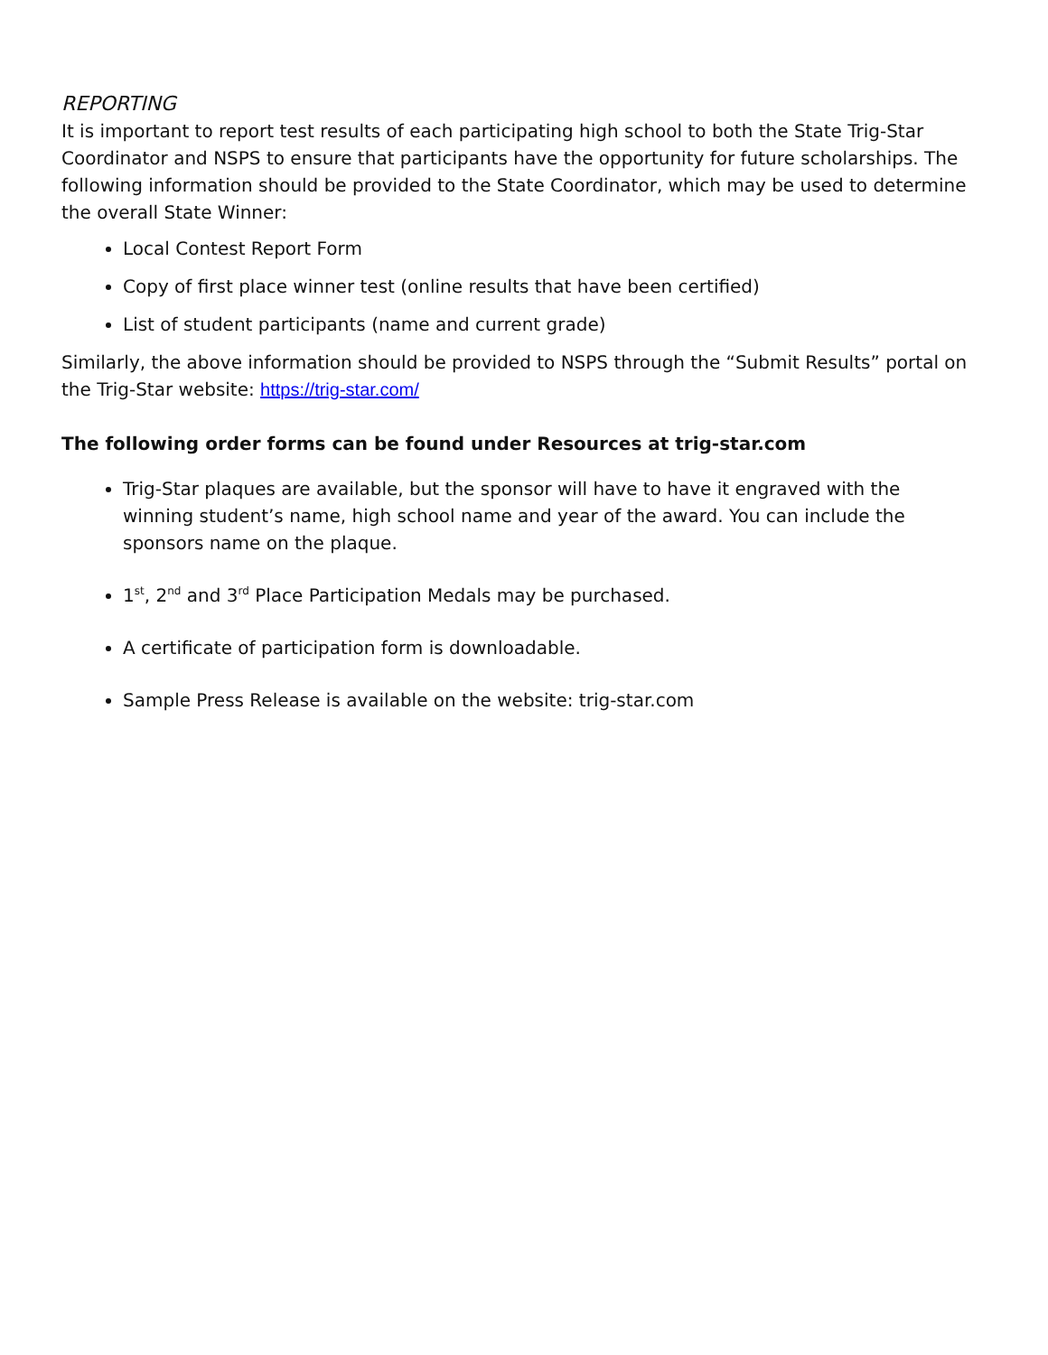REPORTING
It is important to report test results of each participating high school to both the State Trig-Star Coordinator and NSPS to ensure that participants have the opportunity for future scholarships. The following information should be provided to the State Coordinator, which may be used to determine the overall State Winner:
Local Contest Report Form
Copy of first place winner test (online results that have been certified)
List of student participants (name and current grade)
Similarly, the above information should be provided to NSPS through the “Submit Results” portal on the Trig-Star website: https://trig-star.com/
The following order forms can be found under Resources at trig-star.com
Trig-Star plaques are available, but the sponsor will have to have it engraved with the winning student’s name, high school name and year of the award. You can include the sponsors name on the plaque.
1<sup>st</sup>, 2<sup>nd</sup> and 3<sup>rd</sup> Place Participation Medals may be purchased.
A certificate of participation form is downloadable.
Sample Press Release is available on the website: trig-star.com